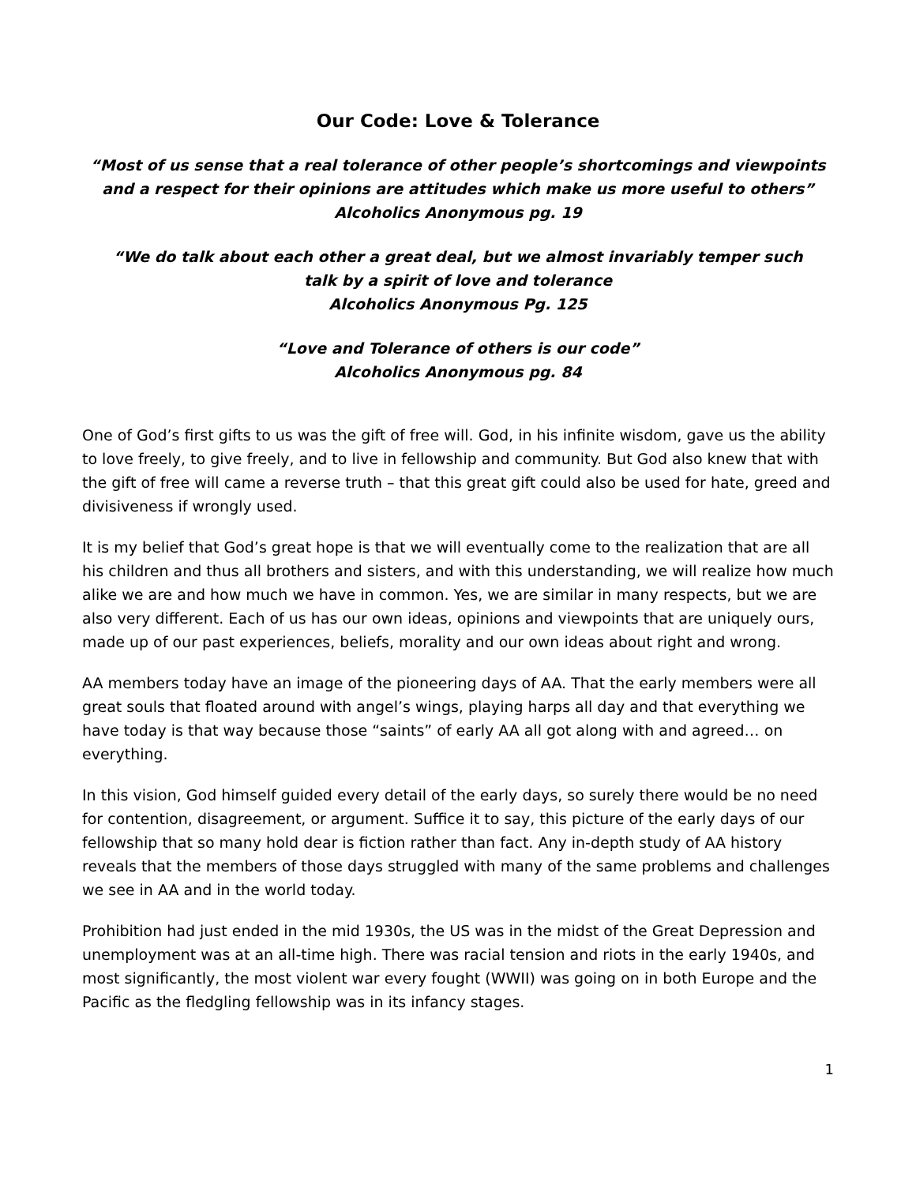Our Code: Love & Tolerance
“Most of us sense that a real tolerance of other people’s shortcomings and viewpoints
and a respect for their opinions are attitudes which make us more useful to others”
Alcoholics Anonymous pg. 19
“We do talk about each other a great deal, but we almost invariably temper such
talk by a spirit of love and tolerance
Alcoholics Anonymous Pg. 125
“Love and Tolerance of others is our code”
Alcoholics Anonymous pg. 84
One of God’s first gifts to us was the gift of free will. God, in his infinite wisdom, gave us the ability to love freely, to give freely, and to live in fellowship and community. But God also knew that with the gift of free will came a reverse truth – that this great gift could also be used for hate, greed and divisiveness if wrongly used.
It is my belief that God’s great hope is that we will eventually come to the realization that are all his children and thus all brothers and sisters, and with this understanding, we will realize how much alike we are and how much we have in common. Yes, we are similar in many respects, but we are also very different. Each of us has our own ideas, opinions and viewpoints that are uniquely ours, made up of our past experiences, beliefs, morality and our own ideas about right and wrong.
AA members today have an image of the pioneering days of AA. That the early members were all great souls that floated around with angel’s wings, playing harps all day and that everything we have today is that way because those “saints” of early AA all got along with and agreed… on everything.
In this vision, God himself guided every detail of the early days, so surely there would be no need for contention, disagreement, or argument. Suffice it to say, this picture of the early days of our fellowship that so many hold dear is fiction rather than fact. Any in-depth study of AA history reveals that the members of those days struggled with many of the same problems and challenges we see in AA and in the world today.
Prohibition had just ended in the mid 1930s, the US was in the midst of the Great Depression and unemployment was at an all-time high. There was racial tension and riots in the early 1940s, and most significantly, the most violent war every fought (WWII) was going on in both Europe and the Pacific as the fledgling fellowship was in its infancy stages.
1